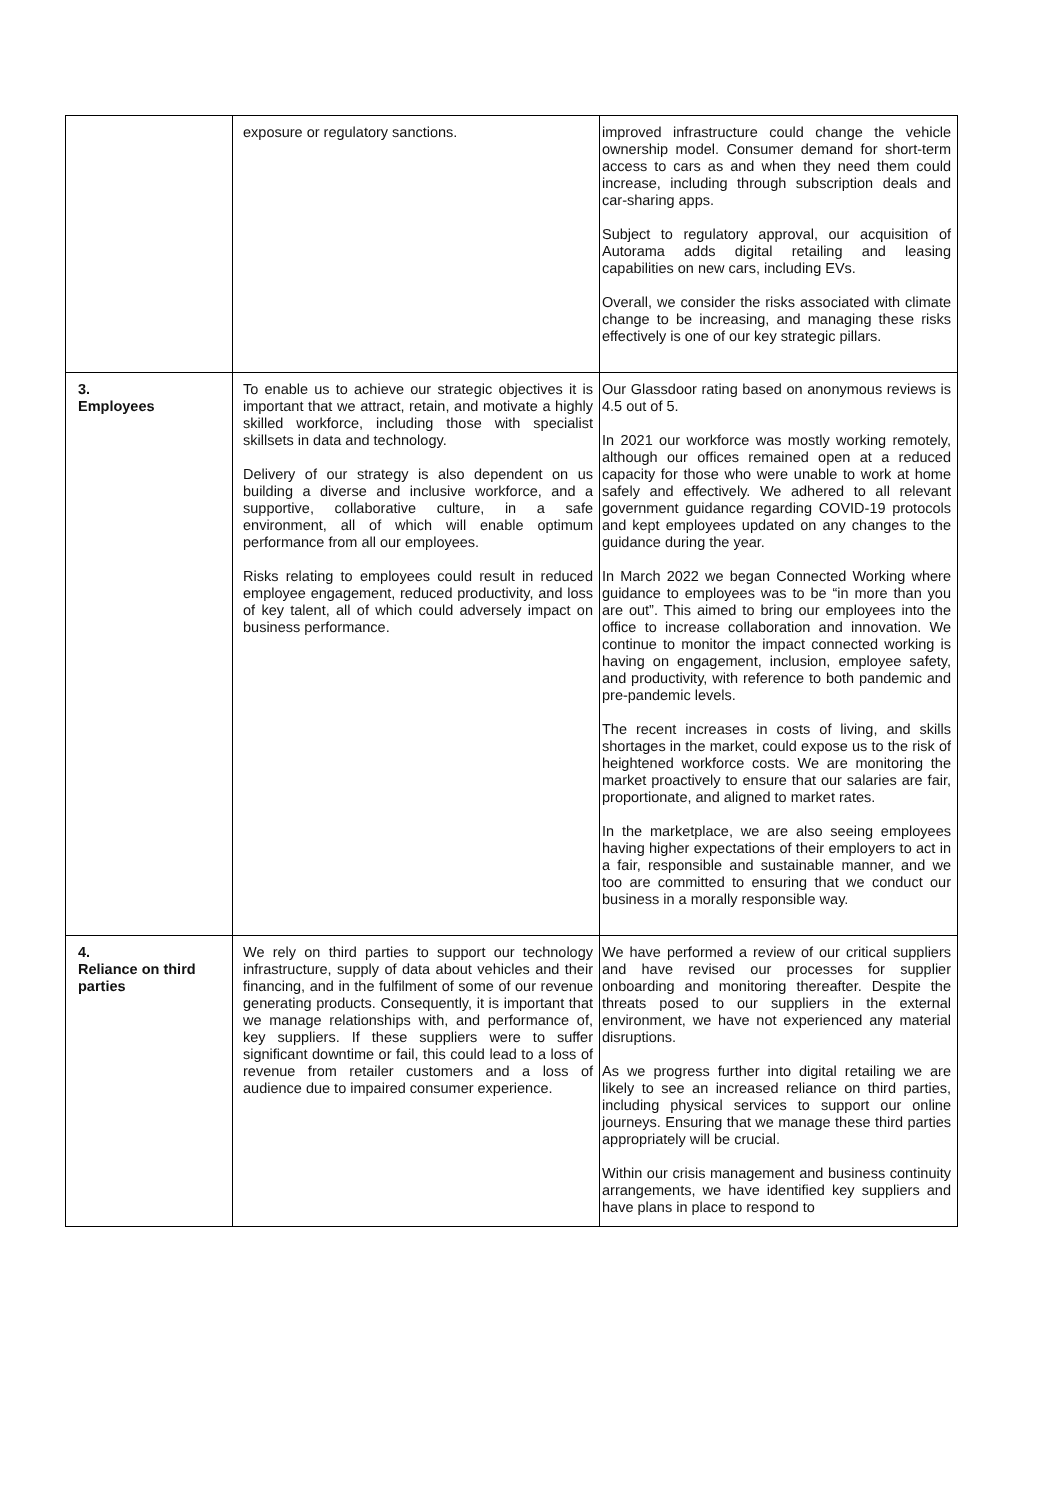| | exposure or regulatory sanctions. | improved infrastructure could change the vehicle ownership model. Consumer demand for short-term access to cars as and when they need them could increase, including through subscription deals and car-sharing apps. Subject to regulatory approval, our acquisition of Autorama adds digital retailing and leasing capabilities on new cars, including EVs. Overall, we consider the risks associated with climate change to be increasing, and managing these risks effectively is one of our key strategic pillars. |
| 3. Employees | To enable us to achieve our strategic objectives it is important that we attract, retain, and motivate a highly skilled workforce, including those with specialist skillsets in data and technology. Delivery of our strategy is also dependent on us building a diverse and inclusive workforce, and a supportive, collaborative culture, in a safe environment, all of which will enable optimum performance from all our employees. Risks relating to employees could result in reduced employee engagement, reduced productivity, and loss of key talent, all of which could adversely impact on business performance. | Our Glassdoor rating based on anonymous reviews is 4.5 out of 5. In 2021 our workforce was mostly working remotely, although our offices remained open at a reduced capacity for those who were unable to work at home safely and effectively. We adhered to all relevant government guidance regarding COVID-19 protocols and kept employees updated on any changes to the guidance during the year. In March 2022 we began Connected Working where guidance to employees was to be “in more than you are out”. This aimed to bring our employees into the office to increase collaboration and innovation. We continue to monitor the impact connected working is having on engagement, inclusion, employee safety, and productivity, with reference to both pandemic and pre-pandemic levels. The recent increases in costs of living, and skills shortages in the market, could expose us to the risk of heightened workforce costs. We are monitoring the market proactively to ensure that our salaries are fair, proportionate, and aligned to market rates. In the marketplace, we are also seeing employees having higher expectations of their employers to act in a fair, responsible and sustainable manner, and we too are committed to ensuring that we conduct our business in a morally responsible way. |
| 4. Reliance on third parties | We rely on third parties to support our technology infrastructure, supply of data about vehicles and their financing, and in the fulfilment of some of our revenue generating products. Consequently, it is important that we manage relationships with, and performance of, key suppliers. If these suppliers were to suffer significant downtime or fail, this could lead to a loss of revenue from retailer customers and a loss of audience due to impaired consumer experience. | We have performed a review of our critical suppliers and have revised our processes for supplier onboarding and monitoring thereafter. Despite the threats posed to our suppliers in the external environment, we have not experienced any material disruptions. As we progress further into digital retailing we are likely to see an increased reliance on third parties, including physical services to support our online journeys. Ensuring that we manage these third parties appropriately will be crucial. Within our crisis management and business continuity arrangements, we have identified key suppliers and have plans in place to respond to |